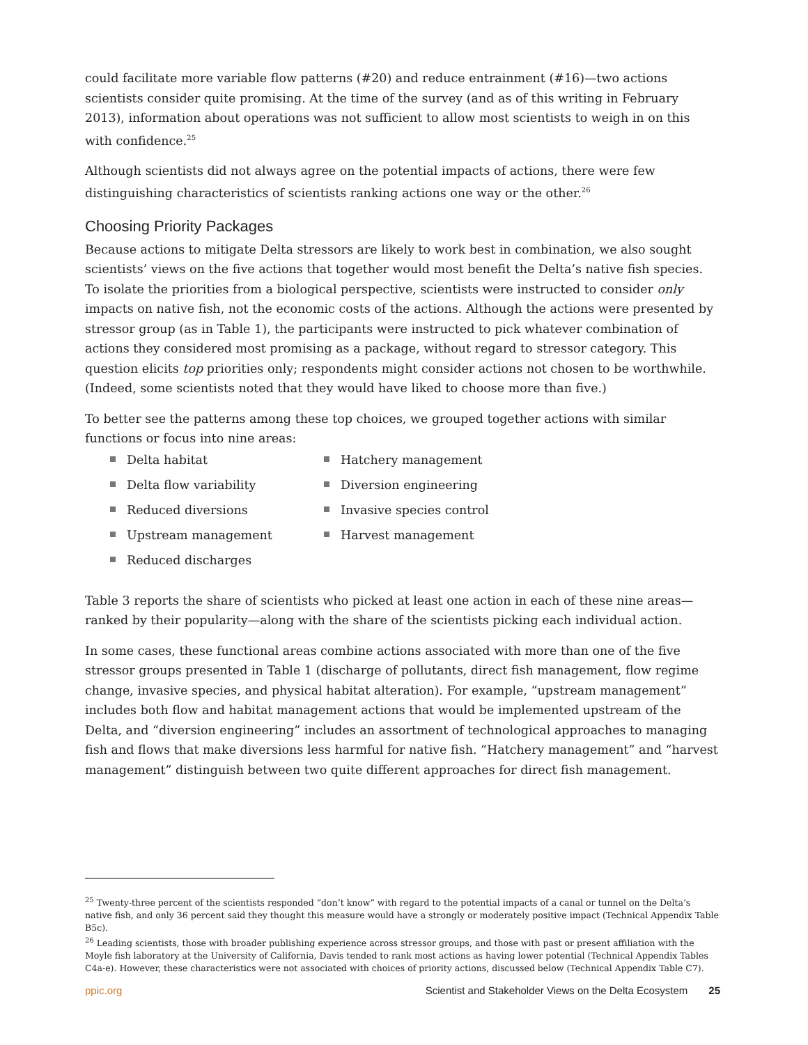could facilitate more variable flow patterns (#20) and reduce entrainment (#16)—two actions scientists consider quite promising. At the time of the survey (and as of this writing in February 2013), information about operations was not sufficient to allow most scientists to weigh in on this with confidence.<sup>25</sup>
Although scientists did not always agree on the potential impacts of actions, there were few distinguishing characteristics of scientists ranking actions one way or the other.<sup>26</sup>
Choosing Priority Packages
Because actions to mitigate Delta stressors are likely to work best in combination, we also sought scientists’ views on the five actions that together would most benefit the Delta’s native fish species. To isolate the priorities from a biological perspective, scientists were instructed to consider only impacts on native fish, not the economic costs of the actions. Although the actions were presented by stressor group (as in Table 1), the participants were instructed to pick whatever combination of actions they considered most promising as a package, without regard to stressor category. This question elicits top priorities only; respondents might consider actions not chosen to be worthwhile. (Indeed, some scientists noted that they would have liked to choose more than five.)
To better see the patterns among these top choices, we grouped together actions with similar functions or focus into nine areas:
Delta habitat
Hatchery management
Delta flow variability
Diversion engineering
Reduced diversions
Invasive species control
Upstream management
Harvest management
Reduced discharges
Table 3 reports the share of scientists who picked at least one action in each of these nine areas—ranked by their popularity—along with the share of the scientists picking each individual action.
In some cases, these functional areas combine actions associated with more than one of the five stressor groups presented in Table 1 (discharge of pollutants, direct fish management, flow regime change, invasive species, and physical habitat alteration). For example, “upstream management” includes both flow and habitat management actions that would be implemented upstream of the Delta, and “diversion engineering” includes an assortment of technological approaches to managing fish and flows that make diversions less harmful for native fish. “Hatchery management” and “harvest management” distinguish between two quite different approaches for direct fish management.
<sup>25</sup> Twenty-three percent of the scientists responded “don’t know” with regard to the potential impacts of a canal or tunnel on the Delta’s native fish, and only 36 percent said they thought this measure would have a strongly or moderately positive impact (Technical Appendix Table B5c).
<sup>26</sup> Leading scientists, those with broader publishing experience across stressor groups, and those with past or present affiliation with the Moyle fish laboratory at the University of California, Davis tended to rank most actions as having lower potential (Technical Appendix Tables C4a-e). However, these characteristics were not associated with choices of priority actions, discussed below (Technical Appendix Table C7).
ppic.org Scientist and Stakeholder Views on the Delta Ecosystem 25